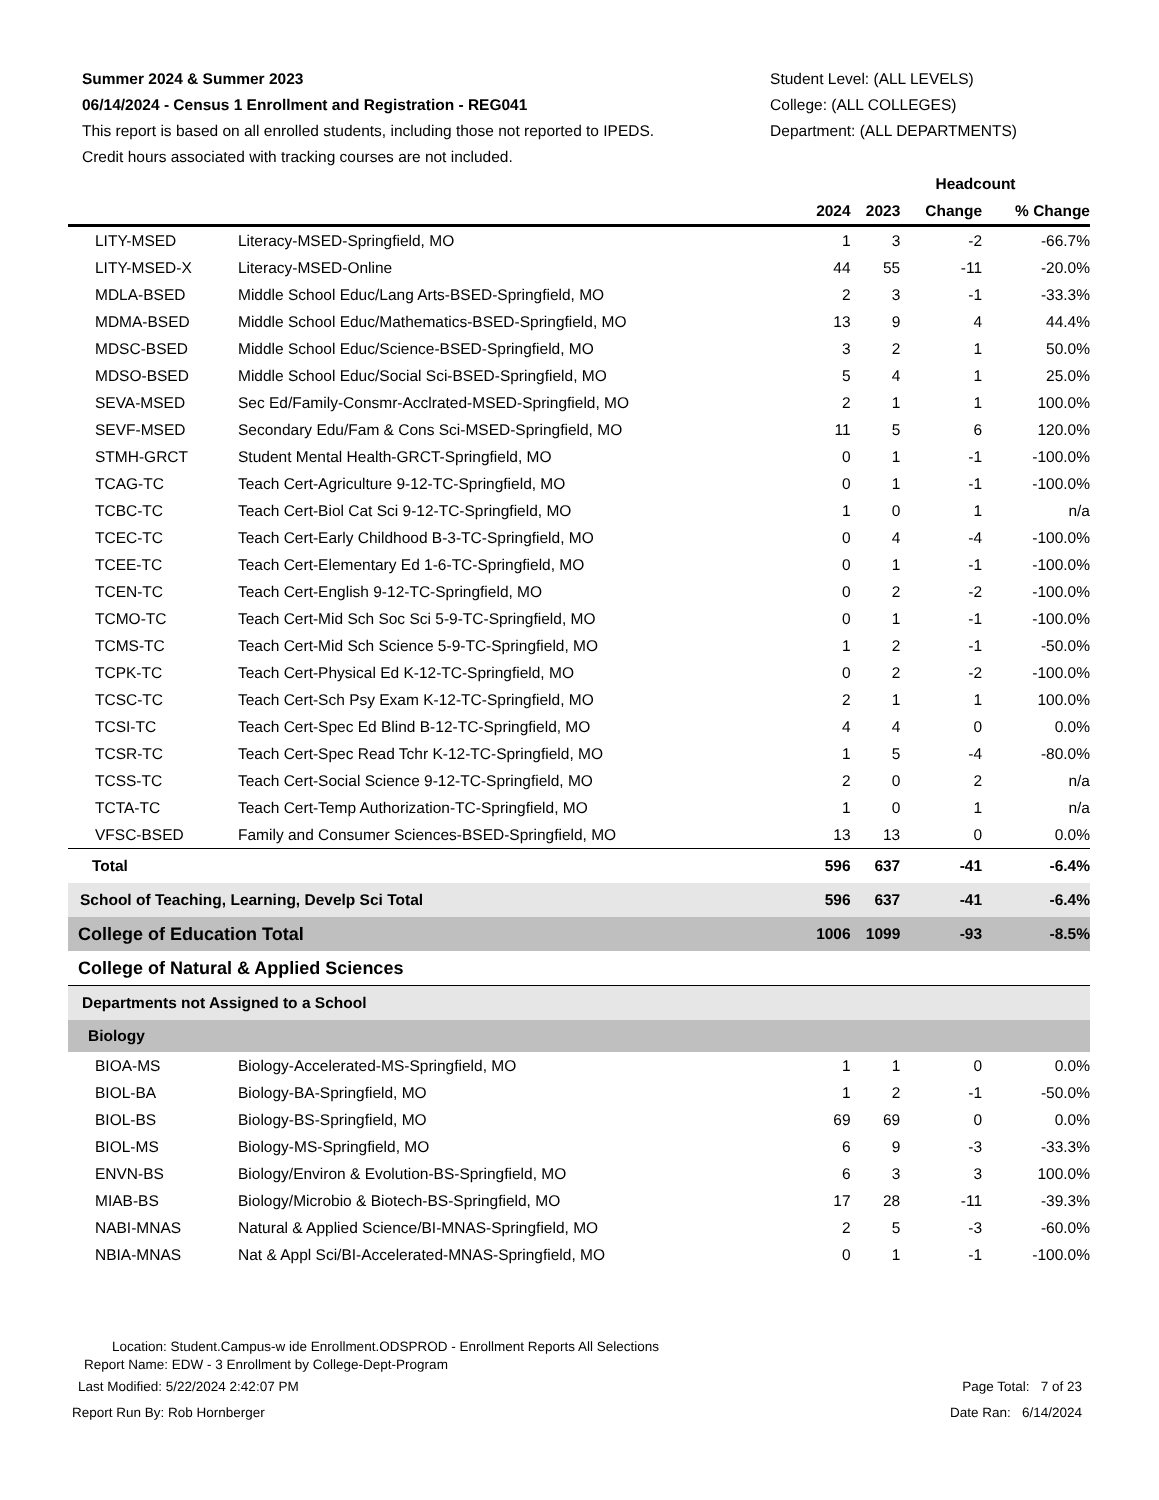Summer 2024 & Summer 2023
06/14/2024 - Census 1 Enrollment and Registration - REG041
This report is based on all enrolled students, including those not reported to IPEDS.
Credit hours associated with tracking courses are not included.
Student Level: (ALL LEVELS)
College: (ALL COLLEGES)
Department: (ALL DEPARTMENTS)
| | | Headcount | | | |
| --- | --- | --- | --- | --- | --- |
| | | 2024 | 2023 | Change | % Change |
| LITY-MSED | Literacy-MSED-Springfield, MO | 1 | 3 | -2 | -66.7% |
| LITY-MSED-X | Literacy-MSED-Online | 44 | 55 | -11 | -20.0% |
| MDLA-BSED | Middle School Educ/Lang Arts-BSED-Springfield, MO | 2 | 3 | -1 | -33.3% |
| MDMA-BSED | Middle School Educ/Mathematics-BSED-Springfield, MO | 13 | 9 | 4 | 44.4% |
| MDSC-BSED | Middle School Educ/Science-BSED-Springfield, MO | 3 | 2 | 1 | 50.0% |
| MDSO-BSED | Middle School Educ/Social Sci-BSED-Springfield, MO | 5 | 4 | 1 | 25.0% |
| SEVA-MSED | Sec Ed/Family-Consmr-Acclrated-MSED-Springfield, MO | 2 | 1 | 1 | 100.0% |
| SEVF-MSED | Secondary Edu/Fam & Cons Sci-MSED-Springfield, MO | 11 | 5 | 6 | 120.0% |
| STMH-GRCT | Student Mental Health-GRCT-Springfield, MO | 0 | 1 | -1 | -100.0% |
| TCAG-TC | Teach Cert-Agriculture 9-12-TC-Springfield, MO | 0 | 1 | -1 | -100.0% |
| TCBC-TC | Teach Cert-Biol Cat Sci 9-12-TC-Springfield, MO | 1 | 0 | 1 | n/a |
| TCEC-TC | Teach Cert-Early Childhood B-3-TC-Springfield, MO | 0 | 4 | -4 | -100.0% |
| TCEE-TC | Teach Cert-Elementary Ed 1-6-TC-Springfield, MO | 0 | 1 | -1 | -100.0% |
| TCEN-TC | Teach Cert-English 9-12-TC-Springfield, MO | 0 | 2 | -2 | -100.0% |
| TCMO-TC | Teach Cert-Mid Sch Soc Sci 5-9-TC-Springfield, MO | 0 | 1 | -1 | -100.0% |
| TCMS-TC | Teach Cert-Mid Sch Science 5-9-TC-Springfield, MO | 1 | 2 | -1 | -50.0% |
| TCPK-TC | Teach Cert-Physical Ed K-12-TC-Springfield, MO | 0 | 2 | -2 | -100.0% |
| TCSC-TC | Teach Cert-Sch Psy Exam K-12-TC-Springfield, MO | 2 | 1 | 1 | 100.0% |
| TCSI-TC | Teach Cert-Spec Ed Blind B-12-TC-Springfield, MO | 4 | 4 | 0 | 0.0% |
| TCSR-TC | Teach Cert-Spec Read Tchr K-12-TC-Springfield, MO | 1 | 5 | -4 | -80.0% |
| TCSS-TC | Teach Cert-Social Science 9-12-TC-Springfield, MO | 2 | 0 | 2 | n/a |
| TCTA-TC | Teach Cert-Temp Authorization-TC-Springfield, MO | 1 | 0 | 1 | n/a |
| VFSC-BSED | Family and Consumer Sciences-BSED-Springfield, MO | 13 | 13 | 0 | 0.0% |
| Total | | 596 | 637 | -41 | -6.4% |
| School of Teaching, Learning, Develp Sci Total | | 596 | 637 | -41 | -6.4% |
| College of Education Total | | 1006 | 1099 | -93 | -8.5% |
| College of Natural & Applied Sciences | | | | | |
| Departments not Assigned to a School | | | | | |
| Biology | | | | | |
| BIOA-MS | Biology-Accelerated-MS-Springfield, MO | 1 | 1 | 0 | 0.0% |
| BIOL-BA | Biology-BA-Springfield, MO | 1 | 2 | -1 | -50.0% |
| BIOL-BS | Biology-BS-Springfield, MO | 69 | 69 | 0 | 0.0% |
| BIOL-MS | Biology-MS-Springfield, MO | 6 | 9 | -3 | -33.3% |
| ENVN-BS | Biology/Environ & Evolution-BS-Springfield, MO | 6 | 3 | 3 | 100.0% |
| MIAB-BS | Biology/Microbio & Biotech-BS-Springfield, MO | 17 | 28 | -11 | -39.3% |
| NABI-MNAS | Natural & Applied Science/BI-MNAS-Springfield, MO | 2 | 5 | -3 | -60.0% |
| NBIA-MNAS | Nat & Appl Sci/BI-Accelerated-MNAS-Springfield, MO | 0 | 1 | -1 | -100.0% |
Location: Student.Campus-w ide Enrollment.ODSPROD - Enrollment Reports All Selections
Report Name: EDW - 3 Enrollment by College-Dept-Program
Last Modified: 5/22/2024 2:42:07 PM Page Total: 7 of 23
Report Run By: Rob Hornberger Date Ran: 6/14/2024